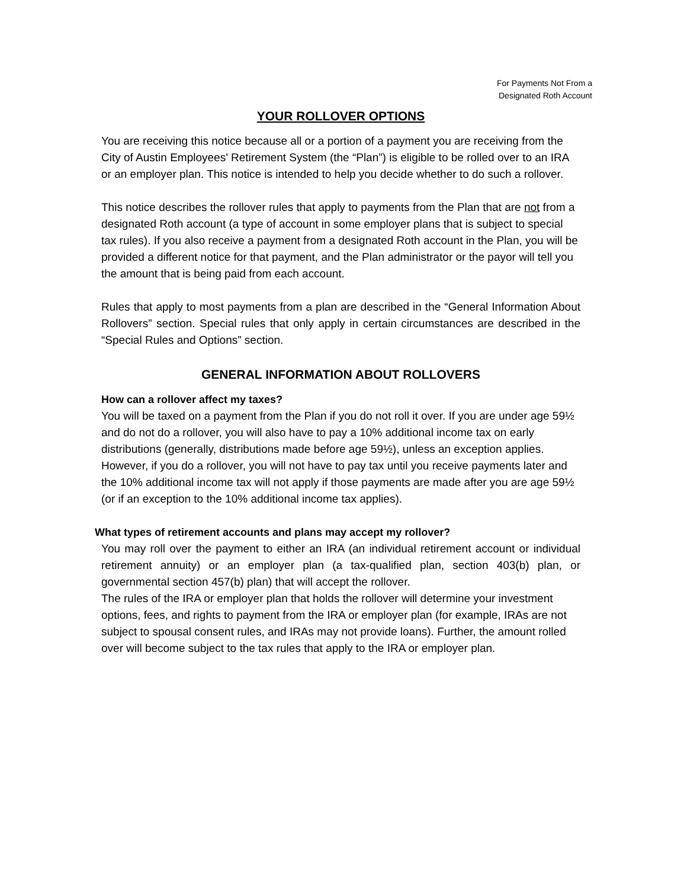For Payments Not From a
Designated Roth Account
YOUR ROLLOVER OPTIONS
You are receiving this notice because all or a portion of a payment you are receiving from the City of Austin Employees' Retirement System (the “Plan”) is eligible to be rolled over to an IRA or an employer plan. This notice is intended to help you decide whether to do such a rollover.
This notice describes the rollover rules that apply to payments from the Plan that are not from a designated Roth account (a type of account in some employer plans that is subject to special tax rules). If you also receive a payment from a designated Roth account in the Plan, you will be provided a different notice for that payment, and the Plan administrator or the payor will tell you the amount that is being paid from each account.
Rules that apply to most payments from a plan are described in the “General Information About Rollovers” section. Special rules that only apply in certain circumstances are described in the “Special Rules and Options” section.
GENERAL INFORMATION ABOUT ROLLOVERS
How can a rollover affect my taxes?
You will be taxed on a payment from the Plan if you do not roll it over. If you are under age 59½ and do not do a rollover, you will also have to pay a 10% additional income tax on early distributions (generally, distributions made before age 59½), unless an exception applies. However, if you do a rollover, you will not have to pay tax until you receive payments later and the 10% additional income tax will not apply if those payments are made after you are age 59½ (or if an exception to the 10% additional income tax applies).
What types of retirement accounts and plans may accept my rollover?
You may roll over the payment to either an IRA (an individual retirement account or individual retirement annuity) or an employer plan (a tax-qualified plan, section 403(b) plan, or governmental section 457(b) plan) that will accept the rollover.
The rules of the IRA or employer plan that holds the rollover will determine your investment options, fees, and rights to payment from the IRA or employer plan (for example, IRAs are not subject to spousal consent rules, and IRAs may not provide loans). Further, the amount rolled over will become subject to the tax rules that apply to the IRA or employer plan.